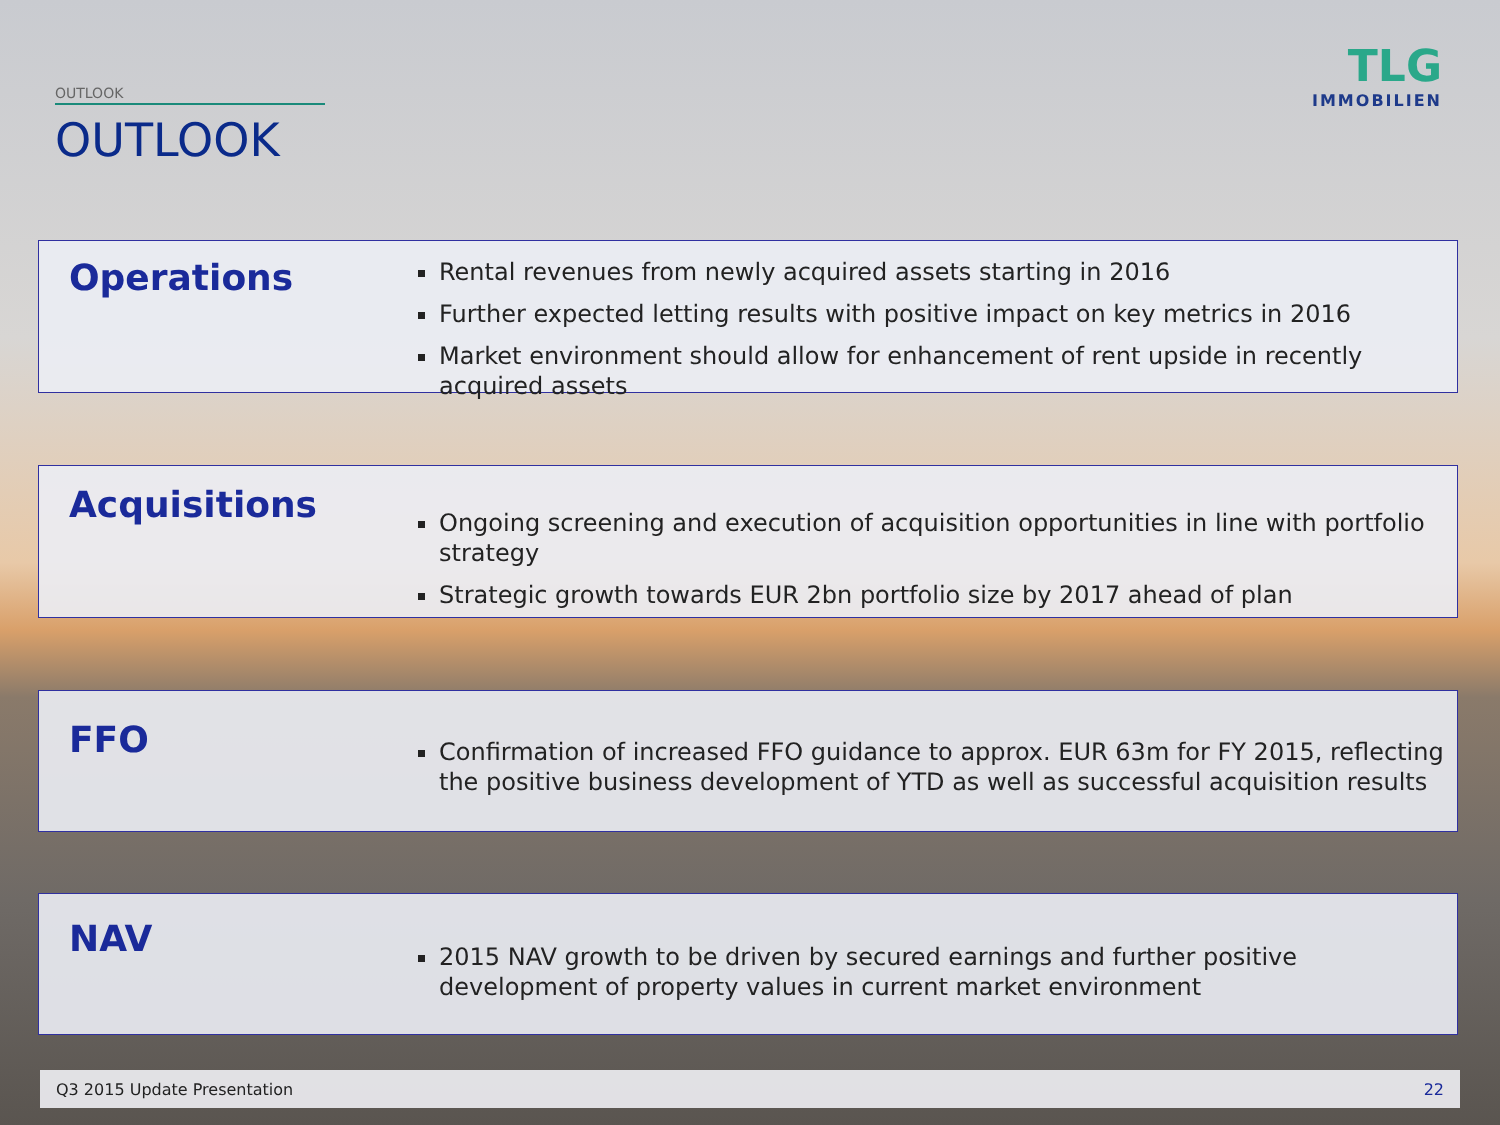OUTLOOK
OUTLOOK
TLG
IMMOBILIEN
Operations
Rental revenues from newly acquired assets starting in 2016
Further expected letting results with positive impact on key metrics in 2016
Market environment should allow for enhancement of rent upside in recently acquired assets
Acquisitions
Ongoing screening and execution of acquisition opportunities in line with portfolio strategy
Strategic growth towards EUR 2bn portfolio size by 2017 ahead of plan
FFO
Confirmation of increased FFO guidance to approx. EUR 63m for FY 2015, reflecting the positive business development of YTD as well as successful acquisition results
NAV
2015 NAV growth to be driven by secured earnings and further positive development of property values in current market environment
Q3 2015 Update Presentation 22